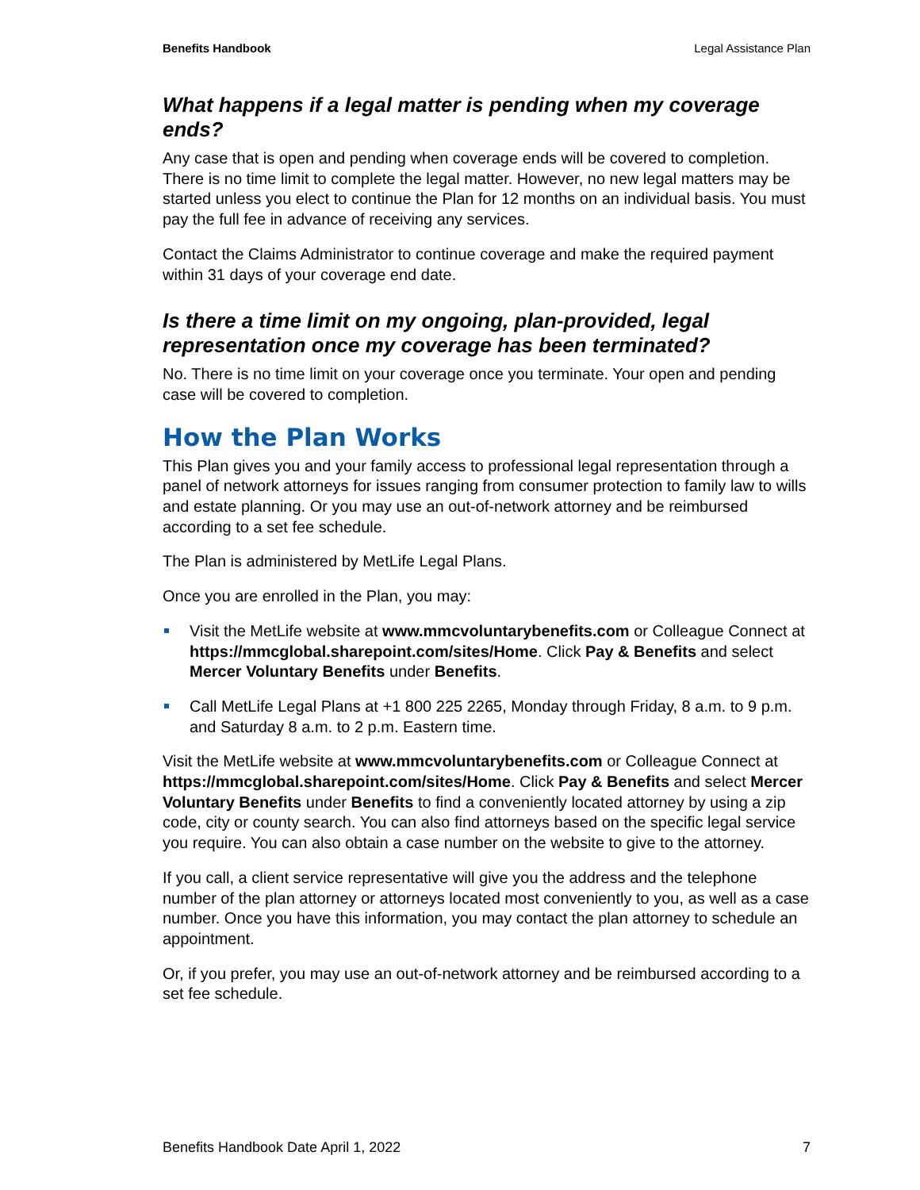Benefits Handbook Legal Assistance Plan
What happens if a legal matter is pending when my coverage ends?
Any case that is open and pending when coverage ends will be covered to completion. There is no time limit to complete the legal matter. However, no new legal matters may be started unless you elect to continue the Plan for 12 months on an individual basis. You must pay the full fee in advance of receiving any services.
Contact the Claims Administrator to continue coverage and make the required payment within 31 days of your coverage end date.
Is there a time limit on my ongoing, plan-provided, legal representation once my coverage has been terminated?
No. There is no time limit on your coverage once you terminate. Your open and pending case will be covered to completion.
How the Plan Works
This Plan gives you and your family access to professional legal representation through a panel of network attorneys for issues ranging from consumer protection to family law to wills and estate planning. Or you may use an out-of-network attorney and be reimbursed according to a set fee schedule.
The Plan is administered by MetLife Legal Plans.
Once you are enrolled in the Plan, you may:
Visit the MetLife website at www.mmcvoluntarybenefits.com or Colleague Connect at https://mmcglobal.sharepoint.com/sites/Home. Click Pay & Benefits and select Mercer Voluntary Benefits under Benefits.
Call MetLife Legal Plans at +1 800 225 2265, Monday through Friday, 8 a.m. to 9 p.m. and Saturday 8 a.m. to 2 p.m. Eastern time.
Visit the MetLife website at www.mmcvoluntarybenefits.com or Colleague Connect at https://mmcglobal.sharepoint.com/sites/Home. Click Pay & Benefits and select Mercer Voluntary Benefits under Benefits to find a conveniently located attorney by using a zip code, city or county search. You can also find attorneys based on the specific legal service you require. You can also obtain a case number on the website to give to the attorney.
If you call, a client service representative will give you the address and the telephone number of the plan attorney or attorneys located most conveniently to you, as well as a case number. Once you have this information, you may contact the plan attorney to schedule an appointment.
Or, if you prefer, you may use an out-of-network attorney and be reimbursed according to a set fee schedule.
Benefits Handbook Date April 1, 2022 7